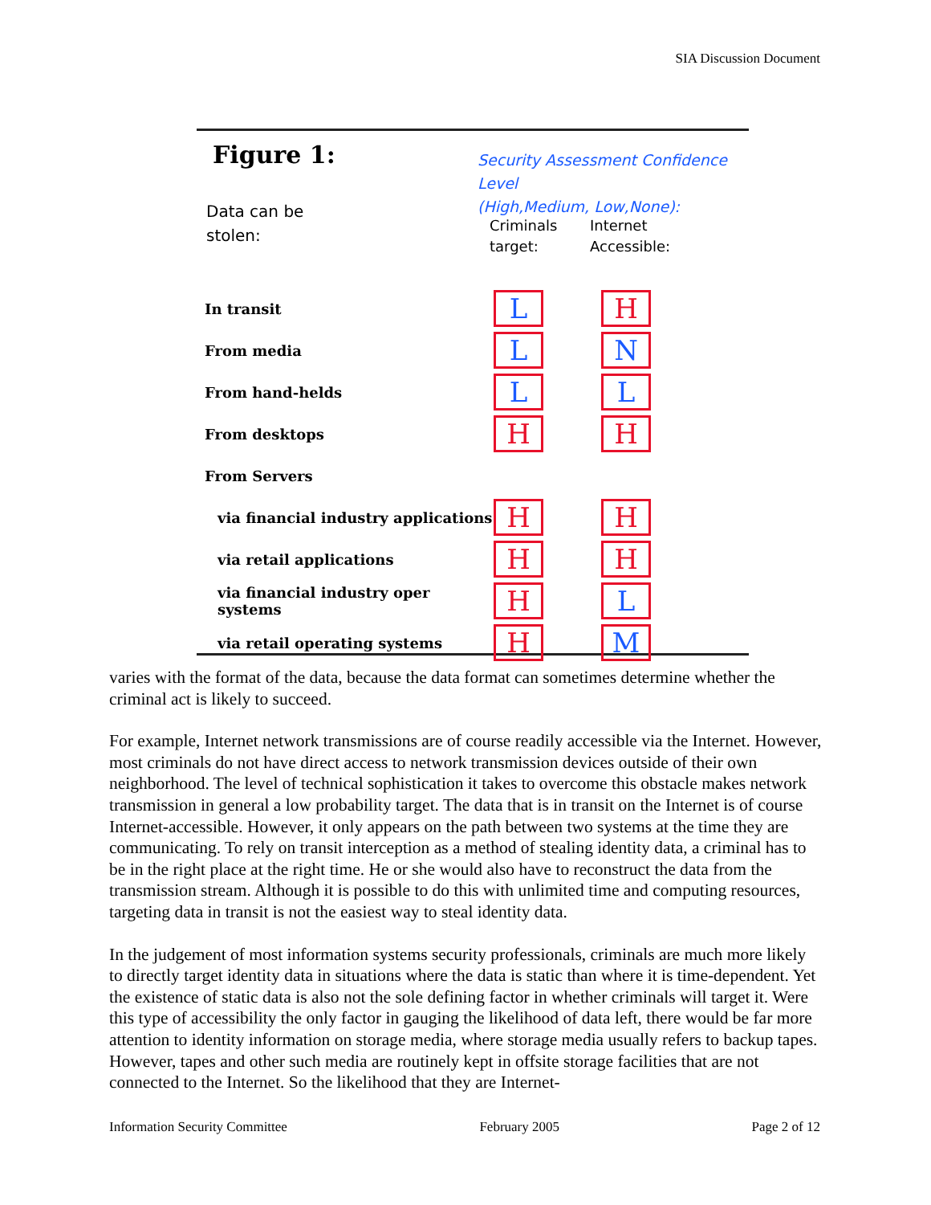SIA Discussion Document
Figure 1:
Security Assessment Confidence Level
(High,Medium, Low,None):
Data can be
stolen:
Criminals
target:
Internet
Accessible:
| In transit | L | H |
| From media | L | N |
| From hand-helds | L | L |
| From desktops | H | H |
| From Servers | | |
| via financial industry applications | H | H |
| via retail applications | H | H |
| via financial industry oper systems | H | L |
| via retail operating systems | H | M |
varies with the format of the data, because the data format can sometimes determine whether the criminal act is likely to succeed.
For example, Internet network transmissions are of course readily accessible via the Internet. However, most criminals do not have direct access to network transmission devices outside of their own neighborhood. The level of technical sophistication it takes to overcome this obstacle makes network transmission in general a low probability target. The data that is in transit on the Internet is of course Internet-accessible. However, it only appears on the path between two systems at the time they are communicating. To rely on transit interception as a method of stealing identity data, a criminal has to be in the right place at the right time. He or she would also have to reconstruct the data from the transmission stream. Although it is possible to do this with unlimited time and computing resources, targeting data in transit is not the easiest way to steal identity data.
In the judgement of most information systems security professionals, criminals are much more likely to directly target identity data in situations where the data is static than where it is time-dependent. Yet the existence of static data is also not the sole defining factor in whether criminals will target it. Were this type of accessibility the only factor in gauging the likelihood of data left, there would be far more attention to identity information on storage media, where storage media usually refers to backup tapes. However, tapes and other such media are routinely kept in offsite storage facilities that are not connected to the Internet. So the likelihood that they are Internet-
Information Security Committee February 2005 Page 2 of 12